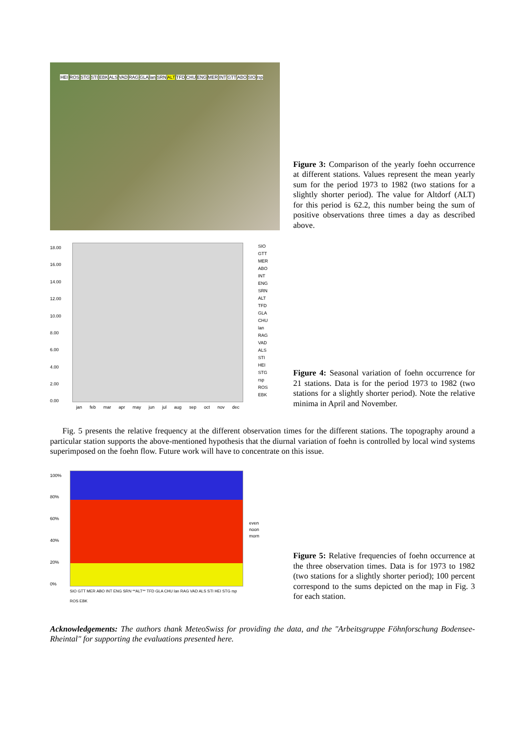HEI ROS STG STI EBK ALS VAD RAG GLA lan SRN ALT TFD CHU ENG MER INT GTT ABO SIO rsp
Figure 3: Comparison of the yearly foehn occurrence at different stations. Values represent the mean yearly sum for the period 1973 to 1982 (two stations for a slightly shorter period). The value for Altdorf (ALT) for this period is 62.2, this number being the sum of positive observations three times a day as described above.
18.00
16.00
14.00
12.00
10.00
8.00
6.00
4.00
2.00
0.00
jan feb mar apr may jun jul aug sep oct nov dec
SIO
GTT
MER
ABO
INT
ENG
SRN
ALT
TFD
GLA
CHU
lan
RAG
VAD
ALS
STI
HEI
STG
rsp
ROS
EBK
Figure 4: Seasonal variation of foehn occurrence for 21 stations. Data is for the period 1973 to 1982 (two stations for a slightly shorter period). Note the relative minima in April and November.
Fig. 5 presents the relative frequency at the different observation times for the different stations. The topography around a particular station supports the above-mentioned hypothesis that the diurnal variation of foehn is controlled by local wind systems superimposed on the foehn flow. Future work will have to concentrate on this issue.
100%
80%
60%
40%
20%
0%
SIO GTT MER ABO INT ENG SRN **ALT** TFD GLA CHU lan RAG VAD ALS STI HEI STG rsp ROS EBK
even
noon
morn
Figure 5: Relative frequencies of foehn occurrence at the three observation times. Data is for 1973 to 1982 (two stations for a slightly shorter period); 100 percent correspond to the sums depicted on the map in Fig. 3 for each station.
Acknowledgements: The authors thank MeteoSwiss for providing the data, and the "Arbeitsgruppe Föhnforschung Bodensee-Rheintal" for supporting the evaluations presented here.